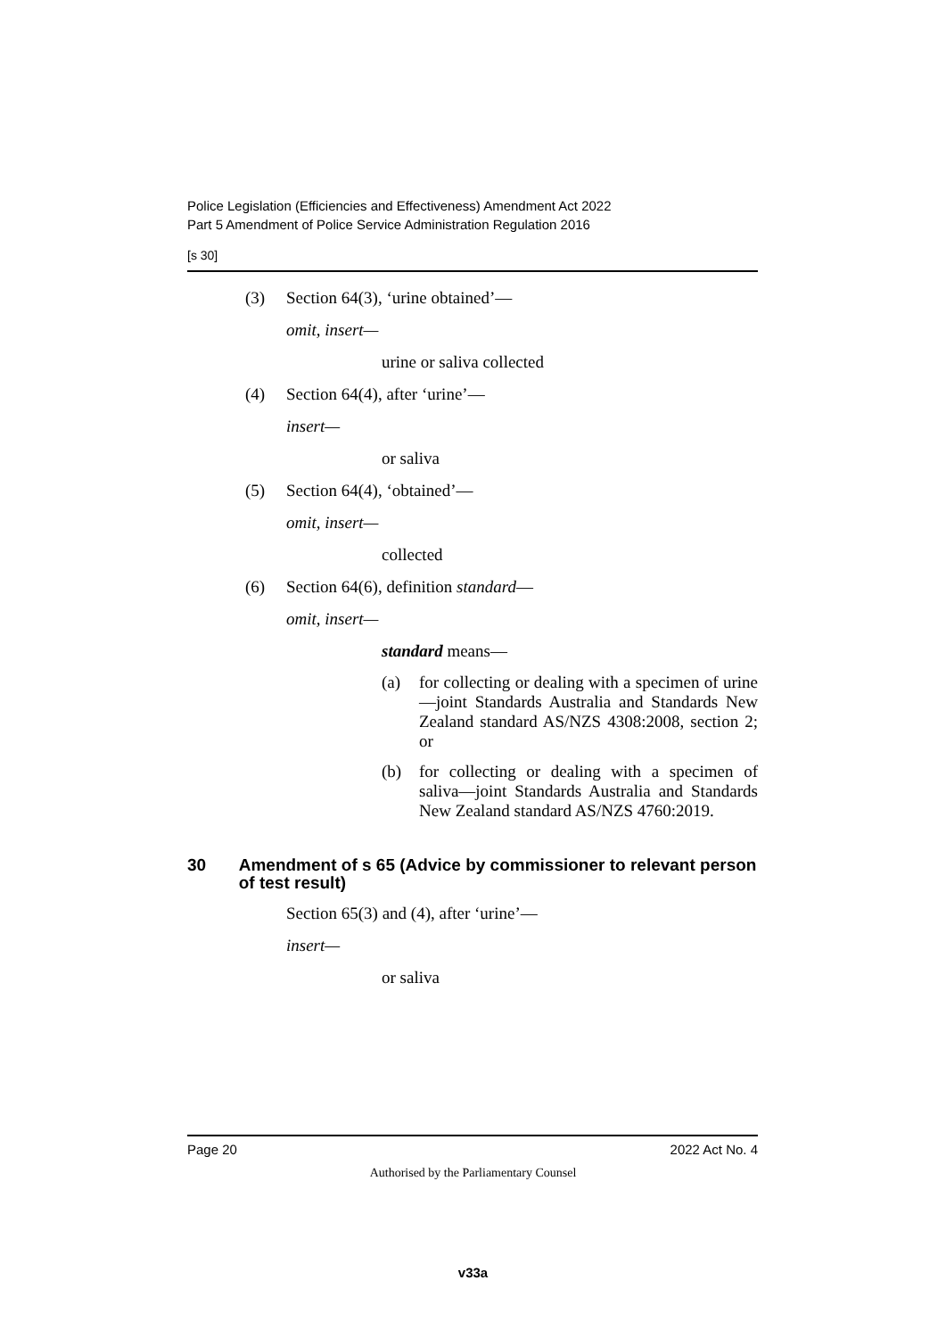Police Legislation (Efficiencies and Effectiveness) Amendment Act 2022
Part 5 Amendment of Police Service Administration Regulation 2016
[s 30]
(3) Section 64(3), ‘urine obtained’—
omit, insert—
urine or saliva collected
(4) Section 64(4), after ‘urine’—
insert—
or saliva
(5) Section 64(4), ‘obtained’—
omit, insert—
collected
(6) Section 64(6), definition standard—
omit, insert—
standard means—
(a) for collecting or dealing with a specimen of urine—joint Standards Australia and Standards New Zealand standard AS/NZS 4308:2008, section 2; or
(b) for collecting or dealing with a specimen of saliva—joint Standards Australia and Standards New Zealand standard AS/NZS 4760:2019.
30 Amendment of s 65 (Advice by commissioner to relevant person of test result)
Section 65(3) and (4), after ‘urine’—
insert—
or saliva
Page 20 2022 Act No. 4
Authorised by the Parliamentary Counsel
v33a